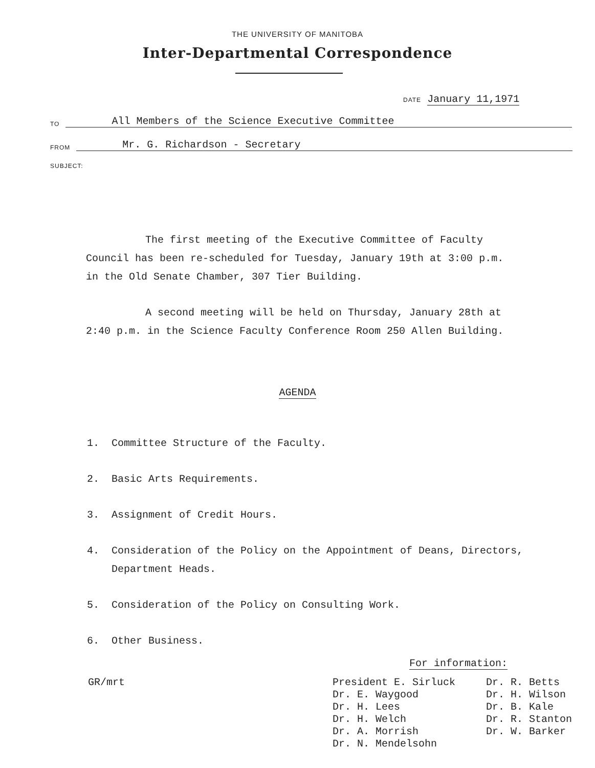THE UNIVERSITY OF MANITOBA
Inter-Departmental Correspondence
DATE January 11,1971
TO All Members of the Science Executive Committee
FROM Mr. G. Richardson - Secretary
SUBJECT:
The first meeting of the Executive Committee of Faculty Council has been re-scheduled for Tuesday, January 19th at 3:00 p.m. in the Old Senate Chamber, 307 Tier Building.
A second meeting will be held on Thursday, January 28th at 2:40 p.m. in the Science Faculty Conference Room 250 Allen Building.
AGENDA
1. Committee Structure of the Faculty.
2. Basic Arts Requirements.
3. Assignment of Credit Hours.
4. Consideration of the Policy on the Appointment of Deans, Directors,
Department Heads.
5. Consideration of the Policy on Consulting Work.
6. Other Business.
For information:
GR/mrt President E. Sirluck
Dr. E. Waygood
Dr. H. Lees
Dr. H. Welch
Dr. A. Morrish
Dr. N. Mendelsohn
Dr. R. Betts
Dr. H. Wilson
Dr. B. Kale
Dr. R. Stanton
Dr. W. Barker